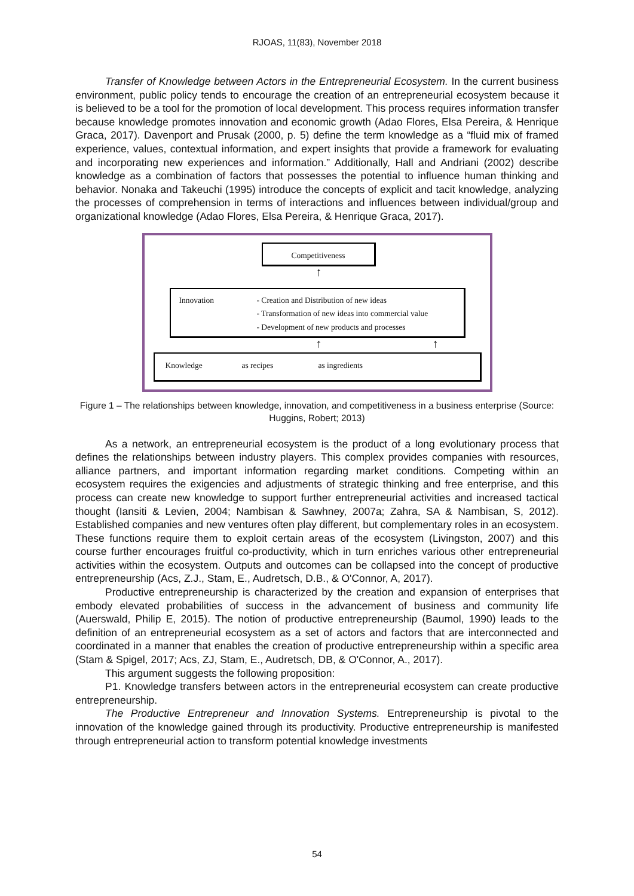RJOAS, 11(83), November 2018
Transfer of Knowledge between Actors in the Entrepreneurial Ecosystem. In the current business environment, public policy tends to encourage the creation of an entrepreneurial ecosystem because it is believed to be a tool for the promotion of local development. This process requires information transfer because knowledge promotes innovation and economic growth (Adao Flores, Elsa Pereira, & Henrique Graca, 2017). Davenport and Prusak (2000, p. 5) define the term knowledge as a “fluid mix of framed experience, values, contextual information, and expert insights that provide a framework for evaluating and incorporating new experiences and information.” Additionally, Hall and Andriani (2002) describe knowledge as a combination of factors that possesses the potential to influence human thinking and behavior. Nonaka and Takeuchi (1995) introduce the concepts of explicit and tacit knowledge, analyzing the processes of comprehension in terms of interactions and influences between individual/group and organizational knowledge (Adao Flores, Elsa Pereira, & Henrique Graca, 2017).
Competitiveness
↑
Innovation - Creation and Distribution of new ideas
- Transformation of new ideas into commercial value
- Development of new products and processes
↑ ↑
Knowledge as recipes as ingredients
Figure 1 – The relationships between knowledge, innovation, and competitiveness in a business enterprise (Source: Huggins, Robert; 2013)
As a network, an entrepreneurial ecosystem is the product of a long evolutionary process that defines the relationships between industry players. This complex provides companies with resources, alliance partners, and important information regarding market conditions. Competing within an ecosystem requires the exigencies and adjustments of strategic thinking and free enterprise, and this process can create new knowledge to support further entrepreneurial activities and increased tactical thought (Iansiti & Levien, 2004; Nambisan & Sawhney, 2007a; Zahra, SA & Nambisan, S, 2012). Established companies and new ventures often play different, but complementary roles in an ecosystem. These functions require them to exploit certain areas of the ecosystem (Livingston, 2007) and this course further encourages fruitful co-productivity, which in turn enriches various other entrepreneurial activities within the ecosystem. Outputs and outcomes can be collapsed into the concept of productive entrepreneurship (Acs, Z.J., Stam, E., Audretsch, D.B., & O'Connor, A, 2017).
Productive entrepreneurship is characterized by the creation and expansion of enterprises that embody elevated probabilities of success in the advancement of business and community life (Auerswald, Philip E, 2015). The notion of productive entrepreneurship (Baumol, 1990) leads to the definition of an entrepreneurial ecosystem as a set of actors and factors that are interconnected and coordinated in a manner that enables the creation of productive entrepreneurship within a specific area (Stam & Spigel, 2017; Acs, ZJ, Stam, E., Audretsch, DB, & O'Connor, A., 2017).
This argument suggests the following proposition:
P1. Knowledge transfers between actors in the entrepreneurial ecosystem can create productive entrepreneurship.
The Productive Entrepreneur and Innovation Systems. Entrepreneurship is pivotal to the innovation of the knowledge gained through its productivity. Productive entrepreneurship is manifested through entrepreneurial action to transform potential knowledge investments
54